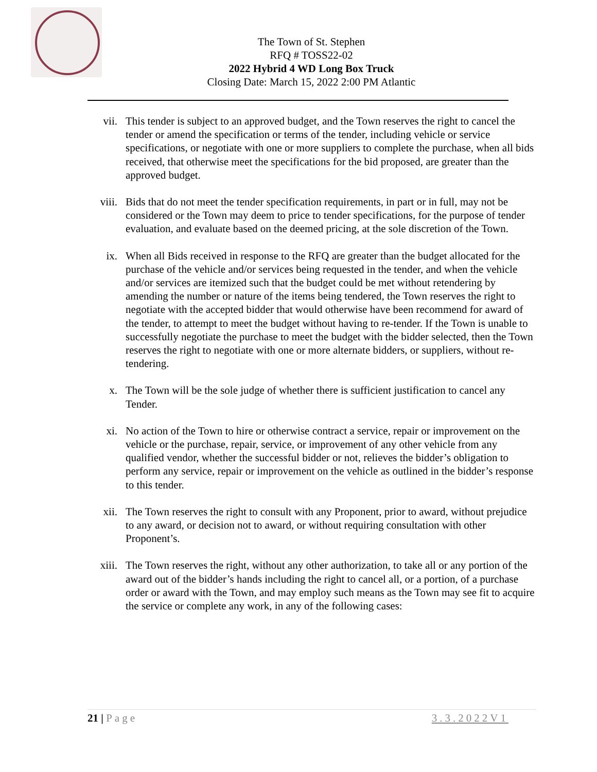The Town of St. Stephen
RFQ # TOSS22-02
2022 Hybrid 4 WD Long Box Truck
Closing Date: March 15, 2022 2:00 PM Atlantic
vii. This tender is subject to an approved budget, and the Town reserves the right to cancel the tender or amend the specification or terms of the tender, including vehicle or service specifications, or negotiate with one or more suppliers to complete the purchase, when all bids received, that otherwise meet the specifications for the bid proposed, are greater than the approved budget.
viii. Bids that do not meet the tender specification requirements, in part or in full, may not be considered or the Town may deem to price to tender specifications, for the purpose of tender evaluation, and evaluate based on the deemed pricing, at the sole discretion of the Town.
ix. When all Bids received in response to the RFQ are greater than the budget allocated for the purchase of the vehicle and/or services being requested in the tender, and when the vehicle and/or services are itemized such that the budget could be met without retendering by amending the number or nature of the items being tendered, the Town reserves the right to negotiate with the accepted bidder that would otherwise have been recommend for award of the tender, to attempt to meet the budget without having to re-tender. If the Town is unable to successfully negotiate the purchase to meet the budget with the bidder selected, then the Town reserves the right to negotiate with one or more alternate bidders, or suppliers, without re-tendering.
x. The Town will be the sole judge of whether there is sufficient justification to cancel any Tender.
xi. No action of the Town to hire or otherwise contract a service, repair or improvement on the vehicle or the purchase, repair, service, or improvement of any other vehicle from any qualified vendor, whether the successful bidder or not, relieves the bidder’s obligation to perform any service, repair or improvement on the vehicle as outlined in the bidder’s response to this tender.
xii. The Town reserves the right to consult with any Proponent, prior to award, without prejudice to any award, or decision not to award, or without requiring consultation with other Proponent’s.
xiii. The Town reserves the right, without any other authorization, to take all or any portion of the award out of the bidder’s hands including the right to cancel all, or a portion, of a purchase order or award with the Town, and may employ such means as the Town may see fit to acquire the service or complete any work, in any of the following cases:
21 | Page 3.3.2022V1